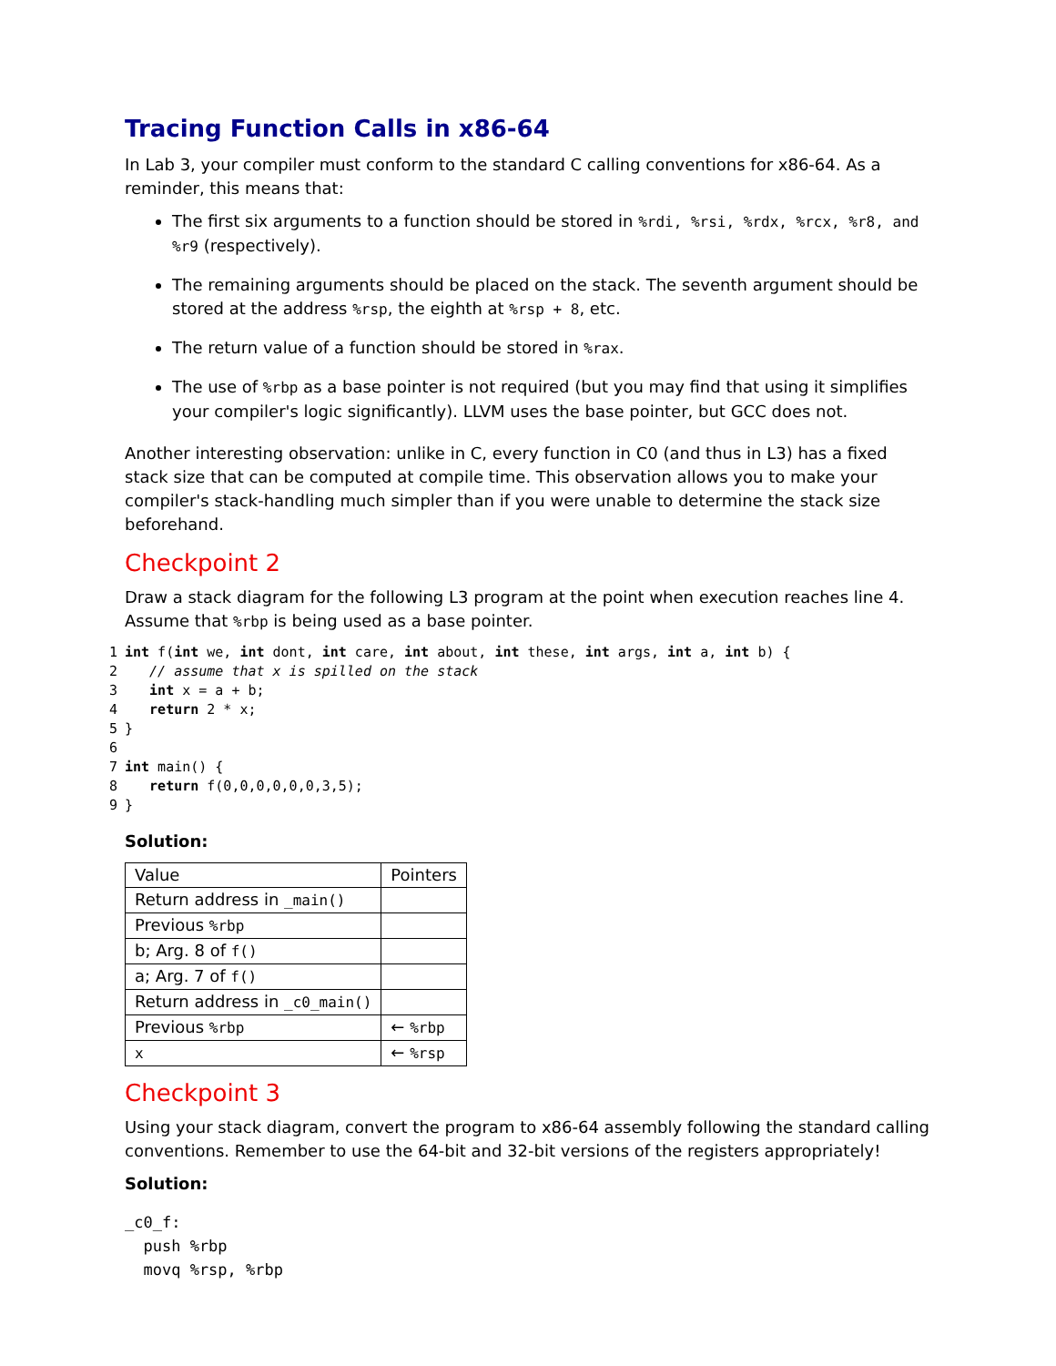Tracing Function Calls in x86-64
In Lab 3, your compiler must conform to the standard C calling conventions for x86-64. As a reminder, this means that:
The first six arguments to a function should be stored in %rdi, %rsi, %rdx, %rcx, %r8, and %r9 (respectively).
The remaining arguments should be placed on the stack. The seventh argument should be stored at the address %rsp, the eighth at %rsp + 8, etc.
The return value of a function should be stored in %rax.
The use of %rbp as a base pointer is not required (but you may find that using it simplifies your compiler's logic significantly). LLVM uses the base pointer, but GCC does not.
Another interesting observation: unlike in C, every function in C0 (and thus in L3) has a fixed stack size that can be computed at compile time. This observation allows you to make your compiler's stack-handling much simpler than if you were unable to determine the stack size beforehand.
Checkpoint 2
Draw a stack diagram for the following L3 program at the point when execution reaches line 4. Assume that %rbp is being used as a base pointer.
1 int f(int we, int dont, int care, int about, int these, int args, int a, int b) {
2 // assume that x is spilled on the stack
3 int x = a + b;
4 return 2 * x;
5 }
6
7 int main() {
8 return f(0,0,0,0,0,0,3,5);
9 }
Solution:
| Value | Pointers |
| Return address in _main() | |
| Previous %rbp | |
| b; Arg. 8 of f() | |
| a; Arg. 7 of f() | |
| Return address in _c0_main() | |
| Previous %rbp | ← %rbp |
| x | ← %rsp |
Checkpoint 3
Using your stack diagram, convert the program to x86-64 assembly following the standard calling conventions. Remember to use the 64-bit and 32-bit versions of the registers appropriately!
Solution:
_c0_f: push %rbp movq %rsp, %rbp